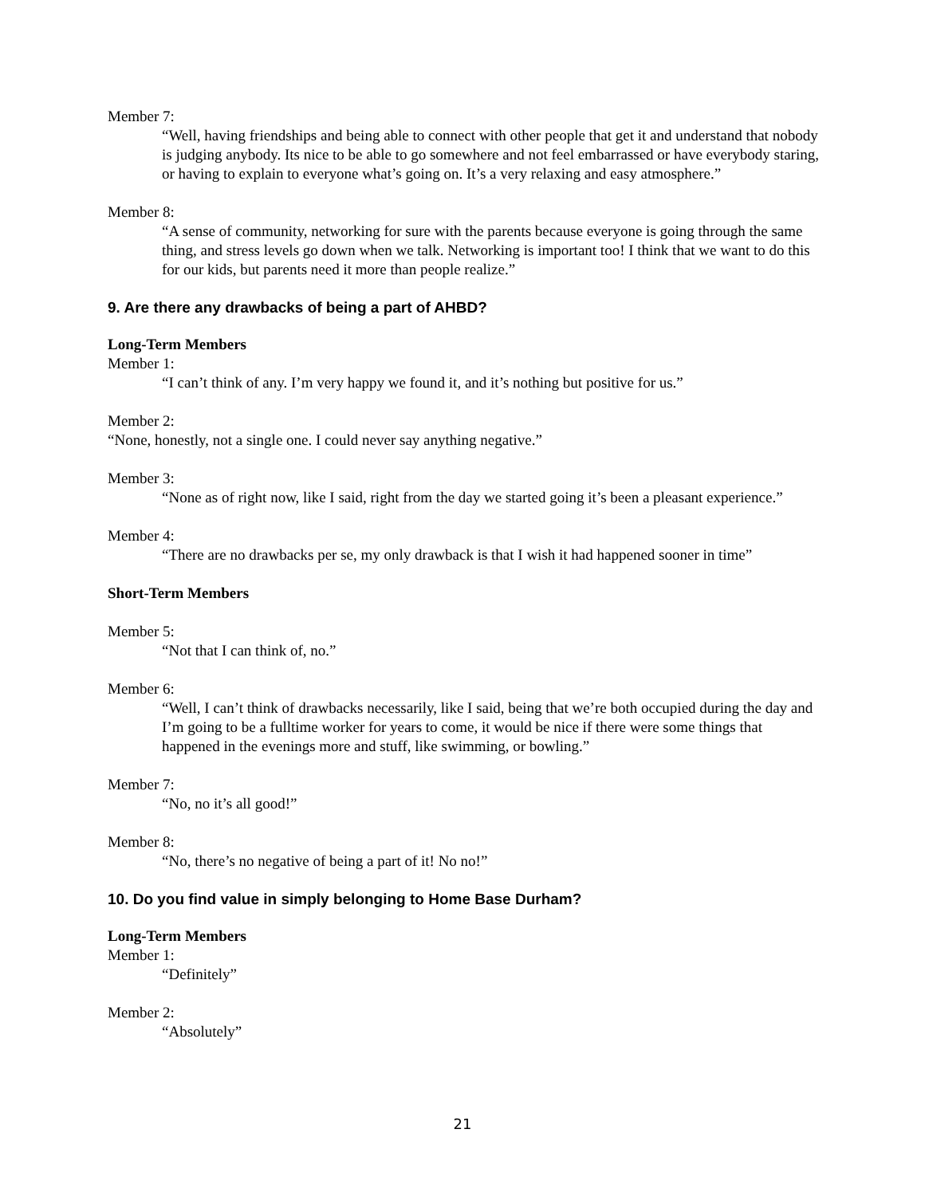Member 7:
“Well, having friendships and being able to connect with other people that get it and understand that nobody is judging anybody. Its nice to be able to go somewhere and not feel embarrassed or have everybody staring, or having to explain to everyone what’s going on. It’s a very relaxing and easy atmosphere.”
Member 8:
“A sense of community, networking for sure with the parents because everyone is going through the same thing, and stress levels go down when we talk. Networking is important too! I think that we want to do this for our kids, but parents need it more than people realize.”
9. Are there any drawbacks of being a part of AHBD?
Long-Term Members
Member 1:
“I can’t think of any. I’m very happy we found it, and it’s nothing but positive for us.”
Member 2:
“None, honestly, not a single one. I could never say anything negative.”
Member 3:
“None as of right now, like I said, right from the day we started going it’s been a pleasant experience.”
Member 4:
“There are no drawbacks per se, my only drawback is that I wish it had happened sooner in time”
Short-Term Members
Member 5:
“Not that I can think of, no.”
Member 6:
“Well, I can’t think of drawbacks necessarily, like I said, being that we’re both occupied during the day and I’m going to be a fulltime worker for years to come, it would be nice if there were some things that happened in the evenings more and stuff, like swimming, or bowling.”
Member 7:
“No, no it’s all good!”
Member 8:
“No, there’s no negative of being a part of it! No no!”
10. Do you find value in simply belonging to Home Base Durham?
Long-Term Members
Member 1:
“Definitely”
Member 2:
“Absolutely”
21